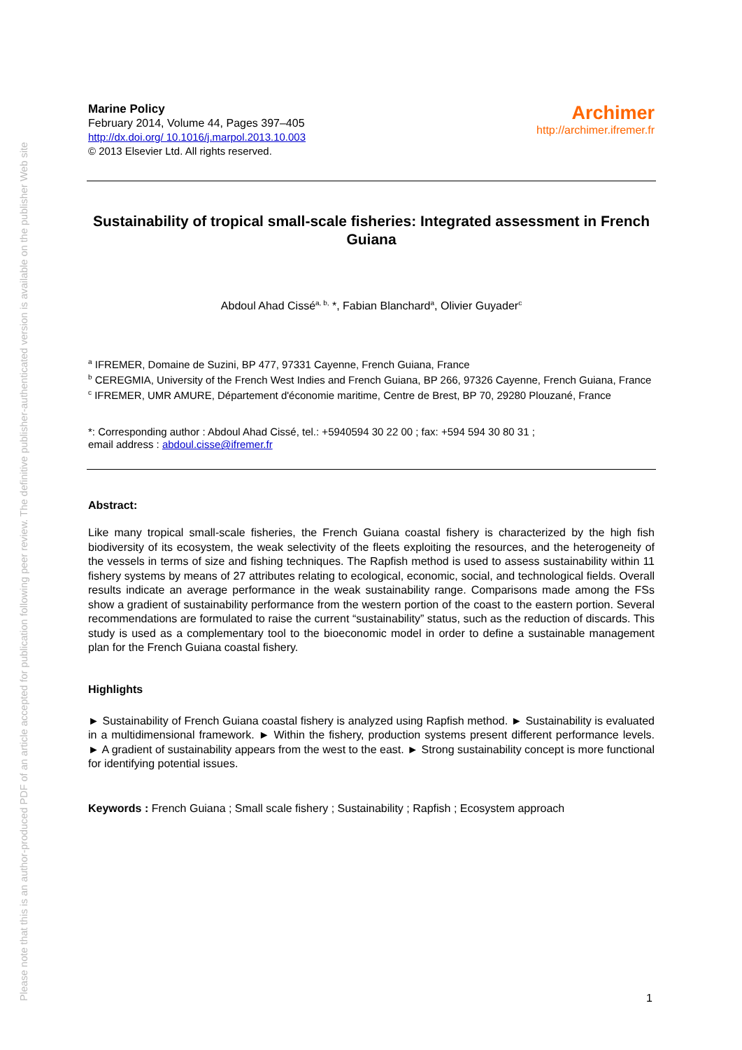Please note that this is an author-produced PDF of an article accepted for publication following peer review. The definitive publisher-authenticated version is available on the publisher Web site
Marine Policy
February 2014, Volume 44, Pages 397–405
http://dx.doi.org/ 10.1016/j.marpol.2013.10.003
© 2013 Elsevier Ltd. All rights reserved.
Archimer
http://archimer.ifremer.fr
Sustainability of tropical small-scale fisheries: Integrated assessment in French Guiana
Abdoul Ahad Cissé<sup>a, b,</sup> *, Fabian Blanchard<sup>a</sup>, Olivier Guyader<sup>c</sup>
<sup>a</sup> IFREMER, Domaine de Suzini, BP 477, 97331 Cayenne, French Guiana, France
<sup>b</sup> CEREGMIA, University of the French West Indies and French Guiana, BP 266, 97326 Cayenne, French Guiana, France
<sup>c</sup> IFREMER, UMR AMURE, Département d'économie maritime, Centre de Brest, BP 70, 29280 Plouzané, France
*: Corresponding author : Abdoul Ahad Cissé, tel.: +5940594 30 22 00 ; fax: +594 594 30 80 31 ;
email address : abdoul.cisse@ifremer.fr
Abstract:
Like many tropical small-scale fisheries, the French Guiana coastal fishery is characterized by the high fish biodiversity of its ecosystem, the weak selectivity of the fleets exploiting the resources, and the heterogeneity of the vessels in terms of size and fishing techniques. The Rapfish method is used to assess sustainability within 11 fishery systems by means of 27 attributes relating to ecological, economic, social, and technological fields. Overall results indicate an average performance in the weak sustainability range. Comparisons made among the FSs show a gradient of sustainability performance from the western portion of the coast to the eastern portion. Several recommendations are formulated to raise the current “sustainability” status, such as the reduction of discards. This study is used as a complementary tool to the bioeconomic model in order to define a sustainable management plan for the French Guiana coastal fishery.
Highlights
► Sustainability of French Guiana coastal fishery is analyzed using Rapfish method. ► Sustainability is evaluated in a multidimensional framework. ► Within the fishery, production systems present different performance levels. ► A gradient of sustainability appears from the west to the east. ► Strong sustainability concept is more functional for identifying potential issues.
Keywords : French Guiana ; Small scale fishery ; Sustainability ; Rapfish ; Ecosystem approach
1